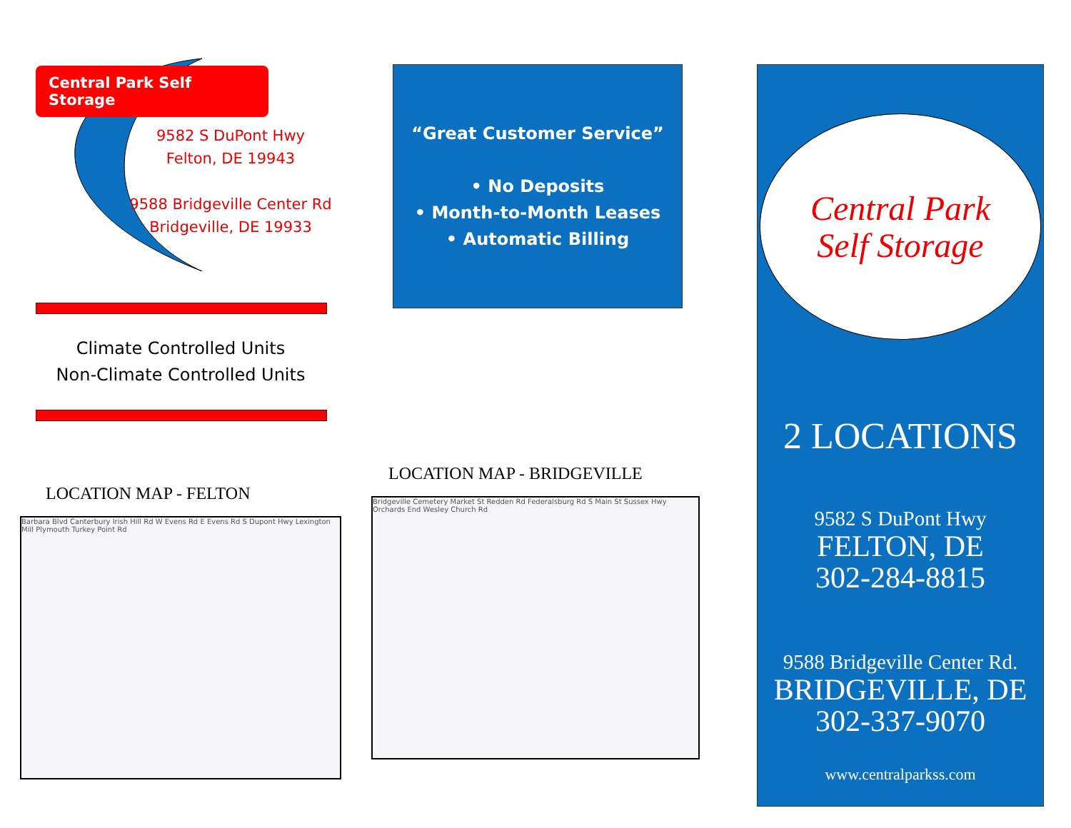Central Park Self Storage
9582 S DuPont Hwy
Felton, DE 19943
9588 Bridgeville Center Rd
Bridgeville, DE 19933
Climate Controlled Units
Non-Climate Controlled Units
LOCATION MAP - FELTON
Barbara Blvd Canterbury Irish Hill Rd W Evens Rd E Evens Rd S Dupont Hwy Lexington Mill Plymouth Turkey Point Rd
“Great Customer Service”
• No Deposits
• Month-to-Month Leases
• Automatic Billing
LOCATION MAP - BRIDGEVILLE
Bridgeville Cemetery Market St Redden Rd Federalsburg Rd S Main St Sussex Hwy Orchards End Wesley Church Rd
Central Park
Self Storage
2 LOCATIONS
9582 S DuPont Hwy
FELTON, DE
302-284-8815
9588 Bridgeville Center Rd.
BRIDGEVILLE, DE
302-337-9070
www.centralparkss.com